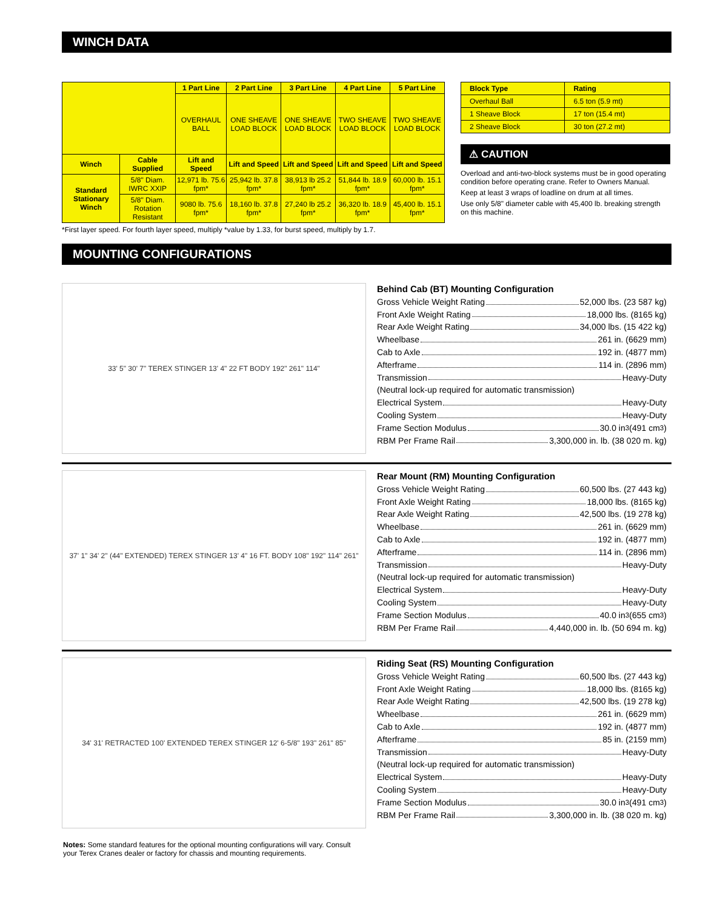WINCH DATA
| | | 1 Part Line | 2 Part Line | 3 Part Line | 4 Part Line | 5 Part Line |
| --- | --- | --- | --- | --- | --- | --- |
| | | OVERHAUL BALL | ONE SHEAVE LOAD BLOCK | ONE SHEAVE LOAD BLOCK | TWO SHEAVE LOAD BLOCK | TWO SHEAVE LOAD BLOCK |
| Winch | Cable Supplied | Lift and Speed | Lift and Speed | Lift and Speed | Lift and Speed | Lift and Speed |
| Standard Stationary Winch | 5/8" Diam. IWRC XXIP | 12,971 lb. 75.6 fpm* | 25,942 lb. 37.8 fpm* | 38,913 lb 25.2 fpm* | 51,844 lb. 18.9 fpm* | 60,000 lb. 15.1 fpm* |
| | 5/8" Diam. Rotation Resistant | 9080 lb. 75.6 fpm* | 18,160 lb. 37.8 fpm* | 27,240 lb 25.2 fpm* | 36,320 lb. 18.9 fpm* | 45,400 lb. 15.1 fpm* |
*First layer speed. For fourth layer speed, multiply *value by 1.33, for burst speed, multiply by 1.7.
| Block Type | Rating |
| --- | --- |
| Overhaul Ball | 6.5 ton (5.9 mt) |
| 1 Sheave Block | 17 ton (15.4 mt) |
| 2 Sheave Block | 30 ton (27.2 mt) |
⚠ CAUTION
Overload and anti-two-block systems must be in good operating condition before operating crane. Refer to Owners Manual.
Keep at least 3 wraps of loadline on drum at all times.
Use only 5/8" diameter cable with 45,400 lb. breaking strength on this machine.
MOUNTING CONFIGURATIONS
33' 5" 30' 7" TEREX STINGER 13' 4" 22 FT BODY 192" 261" 114"
Behind Cab (BT) Mounting Configuration
Gross Vehicle Weight Rating 52,000 lbs. (23 587 kg)
Front Axle Weight Rating 18,000 lbs. (8165 kg)
Rear Axle Weight Rating 34,000 lbs. (15 422 kg)
Wheelbase 261 in. (6629 mm)
Cab to Axle 192 in. (4877 mm)
Afterframe 114 in. (2896 mm)
Transmission Heavy-Duty
(Neutral lock-up required for automatic transmission)
Electrical System Heavy-Duty
Cooling System Heavy-Duty
Frame Section Modulus 30.0 in<sup>3</sup> (491 cm<sup>3</sup>)
RBM Per Frame Rail 3,300,000 in. lb. (38 020 m. kg)
37' 1" 34' 2" (44" EXTENDED) TEREX STINGER 13' 4" 16 FT. BODY 108" 192" 114" 261"
Rear Mount (RM) Mounting Configuration
Gross Vehicle Weight Rating 60,500 lbs. (27 443 kg)
Front Axle Weight Rating 18,000 lbs. (8165 kg)
Rear Axle Weight Rating 42,500 lbs. (19 278 kg)
Wheelbase 261 in. (6629 mm)
Cab to Axle 192 in. (4877 mm)
Afterframe 114 in. (2896 mm)
Transmission Heavy-Duty
(Neutral lock-up required for automatic transmission)
Electrical System Heavy-Duty
Cooling System Heavy-Duty
Frame Section Modulus 40.0 in<sup>3</sup> (655 cm<sup>3</sup>)
RBM Per Frame Rail 4,440,000 in. lb. (50 694 m. kg)
34' 31' RETRACTED 100' EXTENDED TEREX STINGER 12' 6-5/8" 193" 261" 85"
Riding Seat (RS) Mounting Configuration
Gross Vehicle Weight Rating 60,500 lbs. (27 443 kg)
Front Axle Weight Rating 18,000 lbs. (8165 kg)
Rear Axle Weight Rating 42,500 lbs. (19 278 kg)
Wheelbase 261 in. (6629 mm)
Cab to Axle 192 in. (4877 mm)
Afterframe 85 in. (2159 mm)
Transmission Heavy-Duty
(Neutral lock-up required for automatic transmission)
Electrical System Heavy-Duty
Cooling System Heavy-Duty
Frame Section Modulus 30.0 in<sup>3</sup> (491 cm<sup>3</sup>)
RBM Per Frame Rail 3,300,000 in. lb. (38 020 m. kg)
Notes: Some standard features for the optional mounting configurations will vary. Consult your Terex Cranes dealer or factory for chassis and mounting requirements.